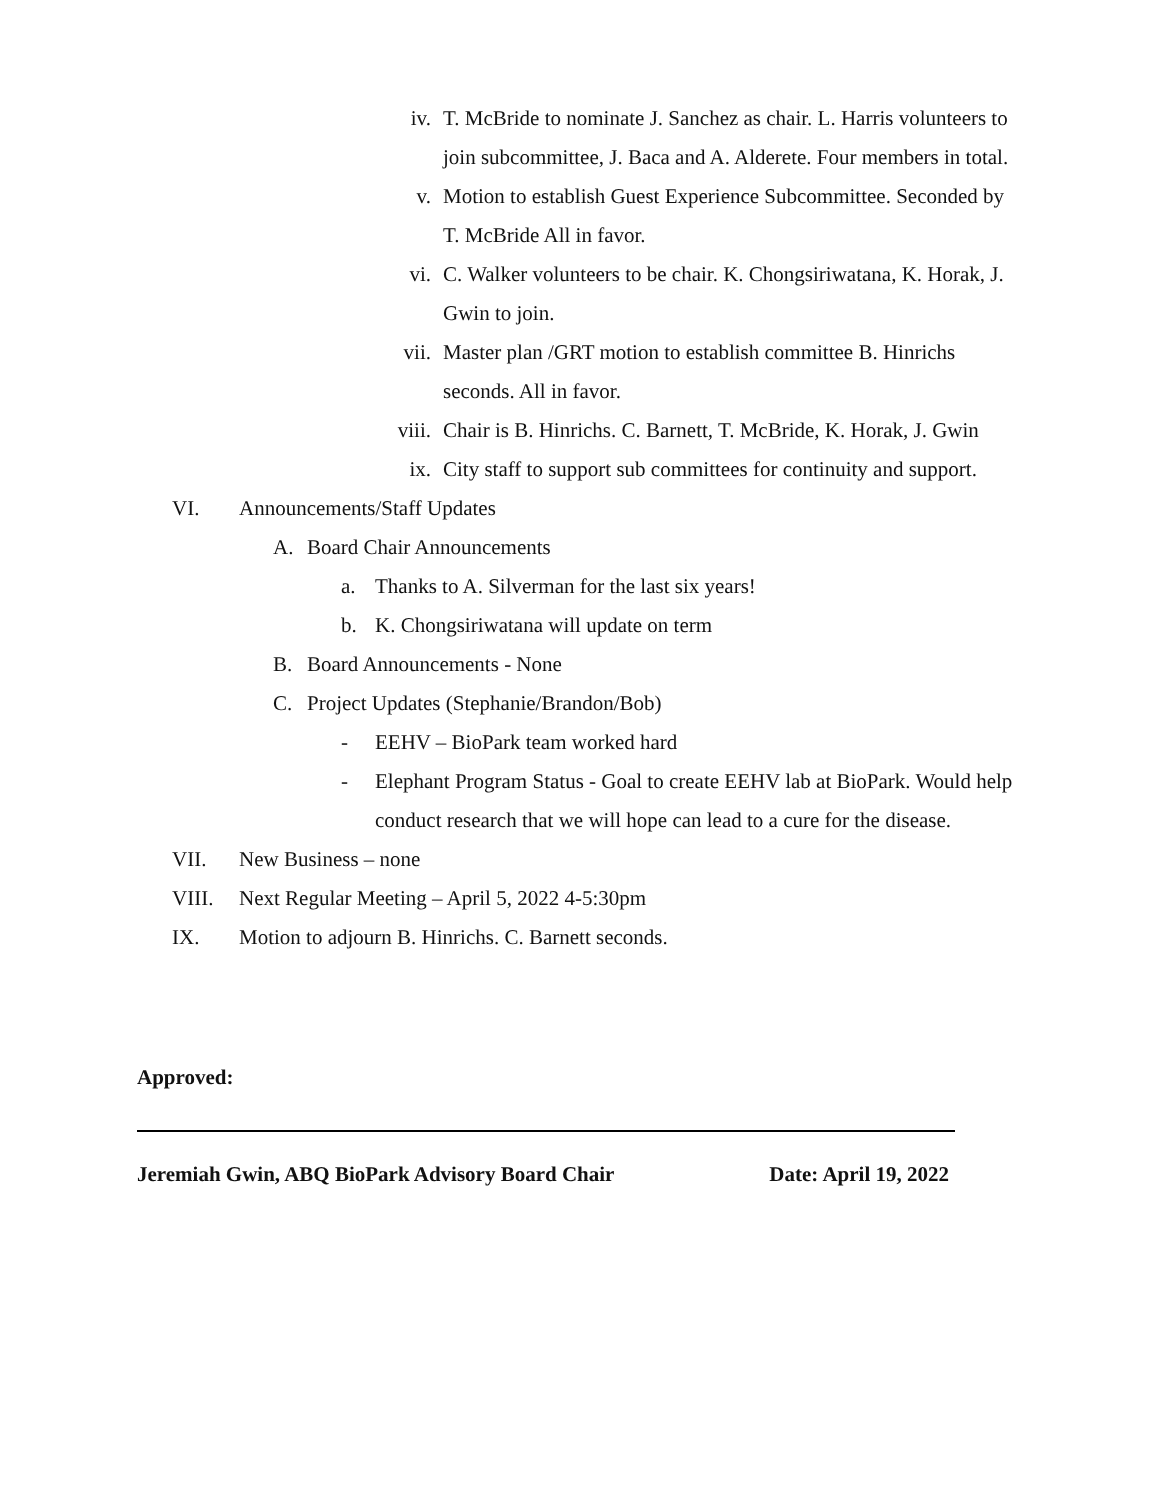iv. T. McBride to nominate J. Sanchez as chair. L. Harris volunteers to join subcommittee, J. Baca and A. Alderete. Four members in total.
v. Motion to establish Guest Experience Subcommittee. Seconded by T. McBride All in favor.
vi. C. Walker volunteers to be chair. K. Chongsiriwatana, K. Horak, J. Gwin to join.
vii. Master plan /GRT motion to establish committee B. Hinrichs seconds. All in favor.
viii. Chair is B. Hinrichs. C. Barnett, T. McBride, K. Horak, J. Gwin
ix. City staff to support sub committees for continuity and support.
VI. Announcements/Staff Updates
A. Board Chair Announcements
a. Thanks to A. Silverman for the last six years!
b. K. Chongsiriwatana will update on term
B. Board Announcements - None
C. Project Updates (Stephanie/Brandon/Bob)
- EEHV – BioPark team worked hard
- Elephant Program Status - Goal to create EEHV lab at BioPark. Would help conduct research that we will hope can lead to a cure for the disease.
VII. New Business – none
VIII. Next Regular Meeting – April 5, 2022 4-5:30pm
IX. Motion to adjourn B. Hinrichs. C. Barnett seconds.
Approved:
Jeremiah Gwin, ABQ BioPark Advisory Board Chair Date: April 19, 2022